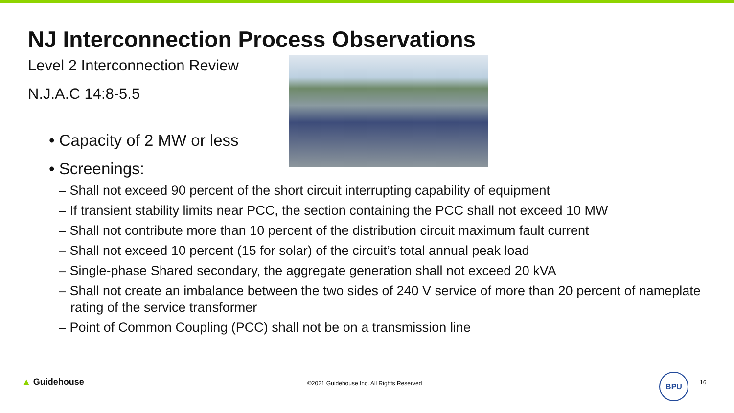NJ Interconnection Process Observations
Level 2 Interconnection Review
N.J.A.C 14:8-5.5
• Capacity of 2 MW or less
• Screenings:
– Shall not exceed 90 percent of the short circuit interrupting capability of equipment
– If transient stability limits near PCC, the section containing the PCC shall not exceed 10 MW
– Shall not contribute more than 10 percent of the distribution circuit maximum fault current
– Shall not exceed 10 percent (15 for solar) of the circuit’s total annual peak load
– Single-phase Shared secondary, the aggregate generation shall not exceed 20 kVA
– Shall not create an imbalance between the two sides of 240 V service of more than 20 percent of nameplate rating of the service transformer
– Point of Common Coupling (PCC) shall not be on a transmission line
▲ Guidehouse ©2021 Guidehouse Inc. All Rights Reserved
BPU
16